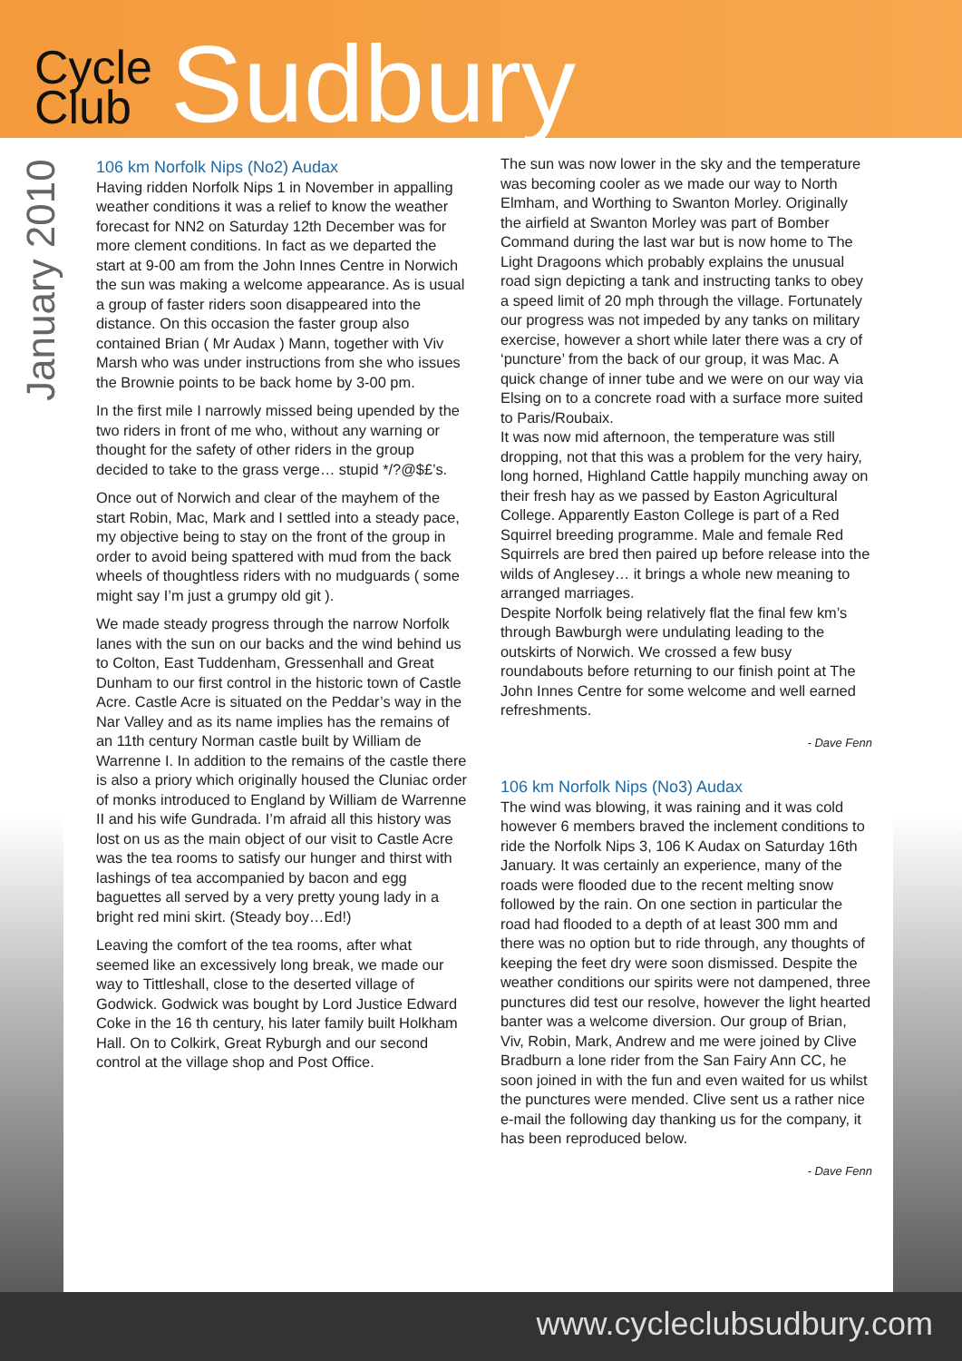Cycle
Club
Sudbury
January 2010
106 km Norfolk Nips (No2) Audax
Having ridden Norfolk Nips 1 in November in appalling weather conditions it was a relief to know the weather forecast for NN2 on Saturday 12th December was for more clement conditions. In fact as we departed the start at 9-00 am from the John Innes Centre in Norwich the sun was making a welcome appearance. As is usual a group of faster riders soon disappeared into the distance. On this occasion the faster group also contained Brian ( Mr Audax ) Mann, together with Viv Marsh who was under instructions from she who issues the Brownie points to be back home by 3-00 pm.
In the first mile I narrowly missed being upended by the two riders in front of me who, without any warning or thought for the safety of other riders in the group decided to take to the grass verge… stupid */?@$£’s.
Once out of Norwich and clear of the mayhem of the start Robin, Mac, Mark and I settled into a steady pace, my objective being to stay on the front of the group in order to avoid being spattered with mud from the back wheels of thoughtless riders with no mudguards ( some might say I’m just a grumpy old git ).
We made steady progress through the narrow Norfolk lanes with the sun on our backs and the wind behind us to Colton, East Tuddenham, Gressenhall and Great Dunham to our first control in the historic town of Castle Acre. Castle Acre is situated on the Peddar’s way in the Nar Valley and as its name implies has the remains of an 11th century Norman castle built by William de Warrenne I. In addition to the remains of the castle there is also a priory which originally housed the Cluniac order of monks introduced to England by William de Warrenne II and his wife Gundrada. I’m afraid all this history was lost on us as the main object of our visit to Castle Acre was the tea rooms to satisfy our hunger and thirst with lashings of tea accompanied by bacon and egg baguettes all served by a very pretty young lady in a bright red mini skirt. (Steady boy…Ed!)
Leaving the comfort of the tea rooms, after what seemed like an excessively long break, we made our way to Tittleshall, close to the deserted village of Godwick. Godwick was bought by Lord Justice Edward Coke in the 16 th century, his later family built Holkham Hall. On to Colkirk, Great Ryburgh and our second control at the village shop and Post Office.
The sun was now lower in the sky and the temperature was becoming cooler as we made our way to North Elmham, and Worthing to Swanton Morley. Originally the airfield at Swanton Morley was part of Bomber Command during the last war but is now home to The Light Dragoons which probably explains the unusual road sign depicting a tank and instructing tanks to obey a speed limit of 20 mph through the village. Fortunately our progress was not impeded by any tanks on military exercise, however a short while later there was a cry of ‘puncture’ from the back of our group, it was Mac. A quick change of inner tube and we were on our way via Elsing on to a concrete road with a surface more suited to Paris/Roubaix.
It was now mid afternoon, the temperature was still dropping, not that this was a problem for the very hairy, long horned, Highland Cattle happily munching away on their fresh hay as we passed by Easton Agricultural College. Apparently Easton College is part of a Red Squirrel breeding programme. Male and female Red Squirrels are bred then paired up before release into the wilds of Anglesey… it brings a whole new meaning to arranged marriages.
Despite Norfolk being relatively flat the final few km’s through Bawburgh were undulating leading to the outskirts of Norwich. We crossed a few busy roundabouts before returning to our finish point at The John Innes Centre for some welcome and well earned refreshments.
- Dave Fenn
106 km Norfolk Nips (No3) Audax
The wind was blowing, it was raining and it was cold however 6 members braved the inclement conditions to ride the Norfolk Nips 3, 106 K Audax on Saturday 16th January. It was certainly an experience, many of the roads were flooded due to the recent melting snow followed by the rain. On one section in particular the road had flooded to a depth of at least 300 mm and there was no option but to ride through, any thoughts of keeping the feet dry were soon dismissed. Despite the weather conditions our spirits were not dampened, three punctures did test our resolve, however the light hearted banter was a welcome diversion. Our group of Brian, Viv, Robin, Mark, Andrew and me were joined by Clive Bradburn a lone rider from the San Fairy Ann CC, he soon joined in with the fun and even waited for us whilst the punctures were mended. Clive sent us a rather nice e-mail the following day thanking us for the company, it has been reproduced below.
- Dave Fenn
www.cycleclubsudbury.com